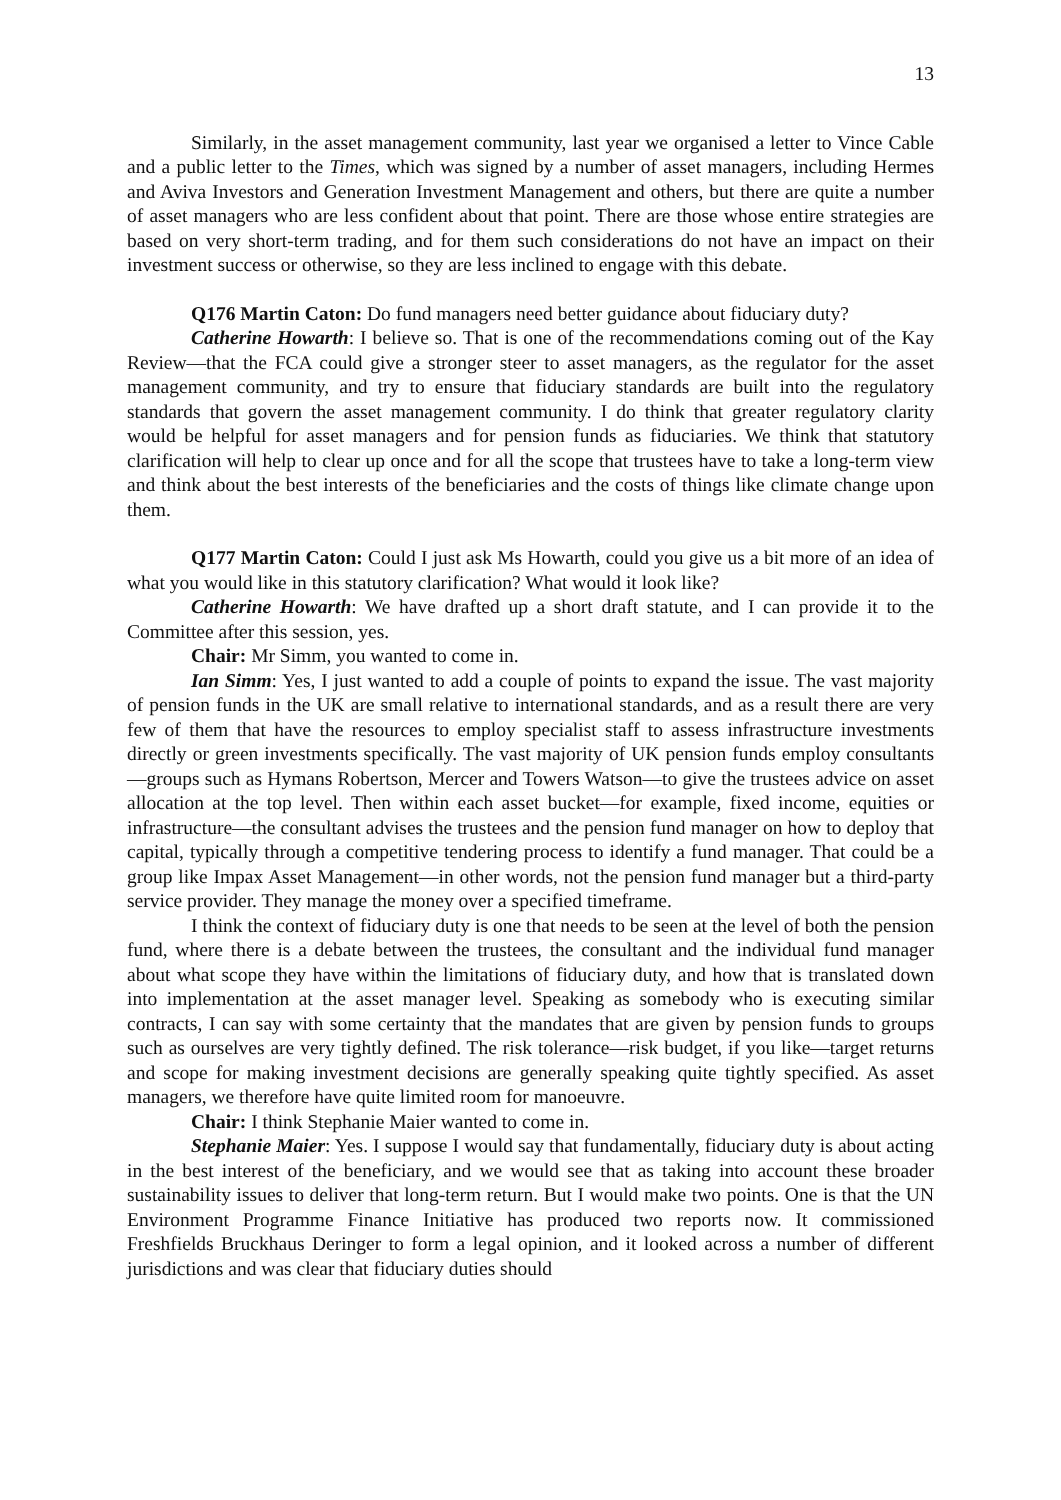13
Similarly, in the asset management community, last year we organised a letter to Vince Cable and a public letter to the Times, which was signed by a number of asset managers, including Hermes and Aviva Investors and Generation Investment Management and others, but there are quite a number of asset managers who are less confident about that point. There are those whose entire strategies are based on very short-term trading, and for them such considerations do not have an impact on their investment success or otherwise, so they are less inclined to engage with this debate.
Q176 Martin Caton: Do fund managers need better guidance about fiduciary duty?
Catherine Howarth: I believe so. That is one of the recommendations coming out of the Kay Review—that the FCA could give a stronger steer to asset managers, as the regulator for the asset management community, and try to ensure that fiduciary standards are built into the regulatory standards that govern the asset management community. I do think that greater regulatory clarity would be helpful for asset managers and for pension funds as fiduciaries. We think that statutory clarification will help to clear up once and for all the scope that trustees have to take a long-term view and think about the best interests of the beneficiaries and the costs of things like climate change upon them.
Q177 Martin Caton: Could I just ask Ms Howarth, could you give us a bit more of an idea of what you would like in this statutory clarification? What would it look like?
Catherine Howarth: We have drafted up a short draft statute, and I can provide it to the Committee after this session, yes.
Chair: Mr Simm, you wanted to come in.
Ian Simm: Yes, I just wanted to add a couple of points to expand the issue. The vast majority of pension funds in the UK are small relative to international standards, and as a result there are very few of them that have the resources to employ specialist staff to assess infrastructure investments directly or green investments specifically. The vast majority of UK pension funds employ consultants—groups such as Hymans Robertson, Mercer and Towers Watson—to give the trustees advice on asset allocation at the top level. Then within each asset bucket—for example, fixed income, equities or infrastructure—the consultant advises the trustees and the pension fund manager on how to deploy that capital, typically through a competitive tendering process to identify a fund manager. That could be a group like Impax Asset Management—in other words, not the pension fund manager but a third-party service provider. They manage the money over a specified timeframe.
I think the context of fiduciary duty is one that needs to be seen at the level of both the pension fund, where there is a debate between the trustees, the consultant and the individual fund manager about what scope they have within the limitations of fiduciary duty, and how that is translated down into implementation at the asset manager level. Speaking as somebody who is executing similar contracts, I can say with some certainty that the mandates that are given by pension funds to groups such as ourselves are very tightly defined. The risk tolerance—risk budget, if you like—target returns and scope for making investment decisions are generally speaking quite tightly specified. As asset managers, we therefore have quite limited room for manoeuvre.
Chair: I think Stephanie Maier wanted to come in.
Stephanie Maier: Yes. I suppose I would say that fundamentally, fiduciary duty is about acting in the best interest of the beneficiary, and we would see that as taking into account these broader sustainability issues to deliver that long-term return. But I would make two points. One is that the UN Environment Programme Finance Initiative has produced two reports now. It commissioned Freshfields Bruckhaus Deringer to form a legal opinion, and it looked across a number of different jurisdictions and was clear that fiduciary duties should